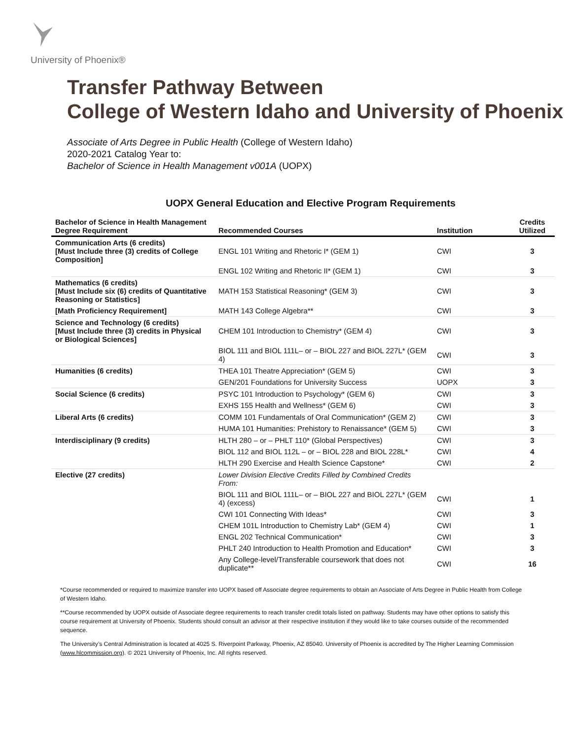University of Phoenix®
Transfer Pathway Between
College of Western Idaho and University of Phoenix
Associate of Arts Degree in Public Health (College of Western Idaho)
2020-2021 Catalog Year to:
Bachelor of Science in Health Management v001A (UOPX)
UOPX General Education and Elective Program Requirements
| Bachelor of Science in Health Management Degree Requirement | Recommended Courses | Institution | Credits Utilized |
| --- | --- | --- | --- |
| Communication Arts (6 credits) [Must Include three (3) credits of College Composition] | ENGL 101 Writing and Rhetoric I* (GEM 1) | CWI | 3 |
| | ENGL 102 Writing and Rhetoric II* (GEM 1) | CWI | 3 |
| Mathematics (6 credits) [Must Include six (6) credits of Quantitative Reasoning or Statistics] | MATH 153 Statistical Reasoning* (GEM 3) | CWI | 3 |
| [Math Proficiency Requirement] | MATH 143 College Algebra** | CWI | 3 |
| Science and Technology (6 credits) [Must Include three (3) credits in Physical or Biological Sciences] | CHEM 101 Introduction to Chemistry* (GEM 4) | CWI | 3 |
| | BIOL 111 and BIOL 111L– or – BIOL 227 and BIOL 227L* (GEM 4) | CWI | 3 |
| Humanities (6 credits) | THEA 101 Theatre Appreciation* (GEM 5) | CWI | 3 |
| | GEN/201 Foundations for University Success | UOPX | 3 |
| Social Science (6 credits) | PSYC 101 Introduction to Psychology* (GEM 6) | CWI | 3 |
| | EXHS 155 Health and Wellness* (GEM 6) | CWI | 3 |
| Liberal Arts (6 credits) | COMM 101 Fundamentals of Oral Communication* (GEM 2) | CWI | 3 |
| | HUMA 101 Humanities: Prehistory to Renaissance* (GEM 5) | CWI | 3 |
| Interdisciplinary (9 credits) | HLTH 280 – or – PHLT 110* (Global Perspectives) | CWI | 3 |
| | BIOL 112 and BIOL 112L – or – BIOL 228 and BIOL 228L* | CWI | 4 |
| | HLTH 290 Exercise and Health Science Capstone* | CWI | 2 |
| Elective (27 credits) | Lower Division Elective Credits Filled by Combined Credits From: | | |
| | BIOL 111 and BIOL 111L– or – BIOL 227 and BIOL 227L* (GEM 4) (excess) | CWI | 1 |
| | CWI 101 Connecting With Ideas* | CWI | 3 |
| | CHEM 101L Introduction to Chemistry Lab* (GEM 4) | CWI | 1 |
| | ENGL 202 Technical Communication* | CWI | 3 |
| | PHLT 240 Introduction to Health Promotion and Education* | CWI | 3 |
| | Any College-level/Transferable coursework that does not duplicate** | CWI | 16 |
*Course recommended or required to maximize transfer into UOPX based off Associate degree requirements to obtain an Associate of Arts Degree in Public Health from College of Western Idaho.
**Course recommended by UOPX outside of Associate degree requirements to reach transfer credit totals listed on pathway. Students may have other options to satisfy this course requirement at University of Phoenix. Students should consult an advisor at their respective institution if they would like to take courses outside of the recommended sequence.
The University’s Central Administration is located at 4025 S. Riverpoint Parkway, Phoenix, AZ 85040. University of Phoenix is accredited by The Higher Learning Commission (www.hlcommission.org). © 2021 University of Phoenix, Inc. All rights reserved.